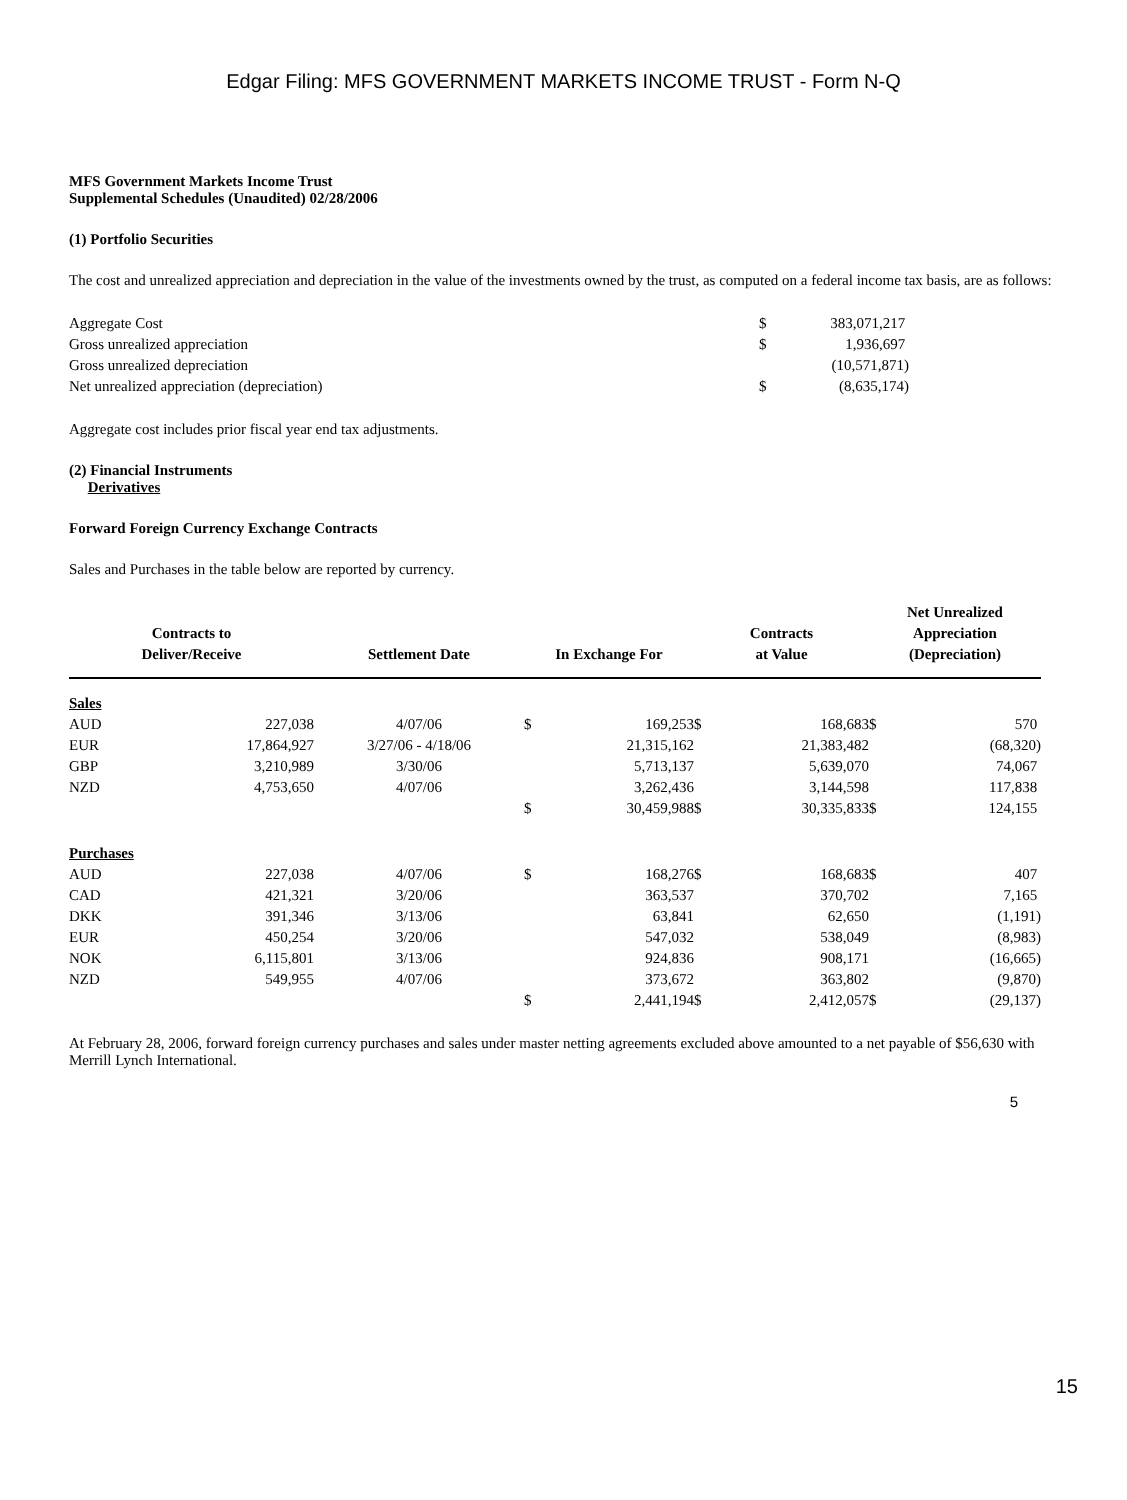Edgar Filing: MFS GOVERNMENT MARKETS INCOME TRUST - Form N-Q
MFS Government Markets Income Trust
Supplemental Schedules (Unaudited) 02/28/2006
(1) Portfolio Securities
The cost and unrealized appreciation and depreciation in the value of the investments owned by the trust, as computed on a federal income tax basis, are as follows:
| Aggregate Cost | $ | 383,071,217 |
| Gross unrealized appreciation | $ | 1,936,697 |
| Gross unrealized depreciation | | (10,571,871) |
| Net unrealized appreciation (depreciation) | $ | (8,635,174) |
Aggregate cost includes prior fiscal year end tax adjustments.
(2) Financial Instruments
Derivatives
Forward Foreign Currency Exchange Contracts
Sales and Purchases in the table below are reported by currency.
| Contracts to Deliver/Receive | | Settlement Date | In Exchange For | | Contracts at Value | | Net Unrealized Appreciation (Depreciation) | |
| --- | --- | --- | --- | --- | --- | --- | --- | --- |
| Sales | | | | | | | | |
| AUD | 227,038 | 4/07/06 | $ | 169,253 | $ | 168,683 | $ | 570 |
| EUR | 17,864,927 | 3/27/06 - 4/18/06 | | 21,315,162 | | 21,383,482 | | (68,320) |
| GBP | 3,210,989 | 3/30/06 | | 5,713,137 | | 5,639,070 | | 74,067 |
| NZD | 4,753,650 | 4/07/06 | | 3,262,436 | | 3,144,598 | | 117,838 |
| | | | $ | 30,459,988 | $ | 30,335,833 | $ | 124,155 |
| Purchases | | | | | | | | |
| AUD | 227,038 | 4/07/06 | $ | 168,276 | $ | 168,683 | $ | 407 |
| CAD | 421,321 | 3/20/06 | | 363,537 | | 370,702 | | 7,165 |
| DKK | 391,346 | 3/13/06 | | 63,841 | | 62,650 | | (1,191) |
| EUR | 450,254 | 3/20/06 | | 547,032 | | 538,049 | | (8,983) |
| NOK | 6,115,801 | 3/13/06 | | 924,836 | | 908,171 | | (16,665) |
| NZD | 549,955 | 4/07/06 | | 373,672 | | 363,802 | | (9,870) |
| | | | $ | 2,441,194 | $ | 2,412,057 | $ | (29,137) |
At February 28, 2006, forward foreign currency purchases and sales under master netting agreements excluded above amounted to a net payable of $56,630 with Merrill Lynch International.
5
15